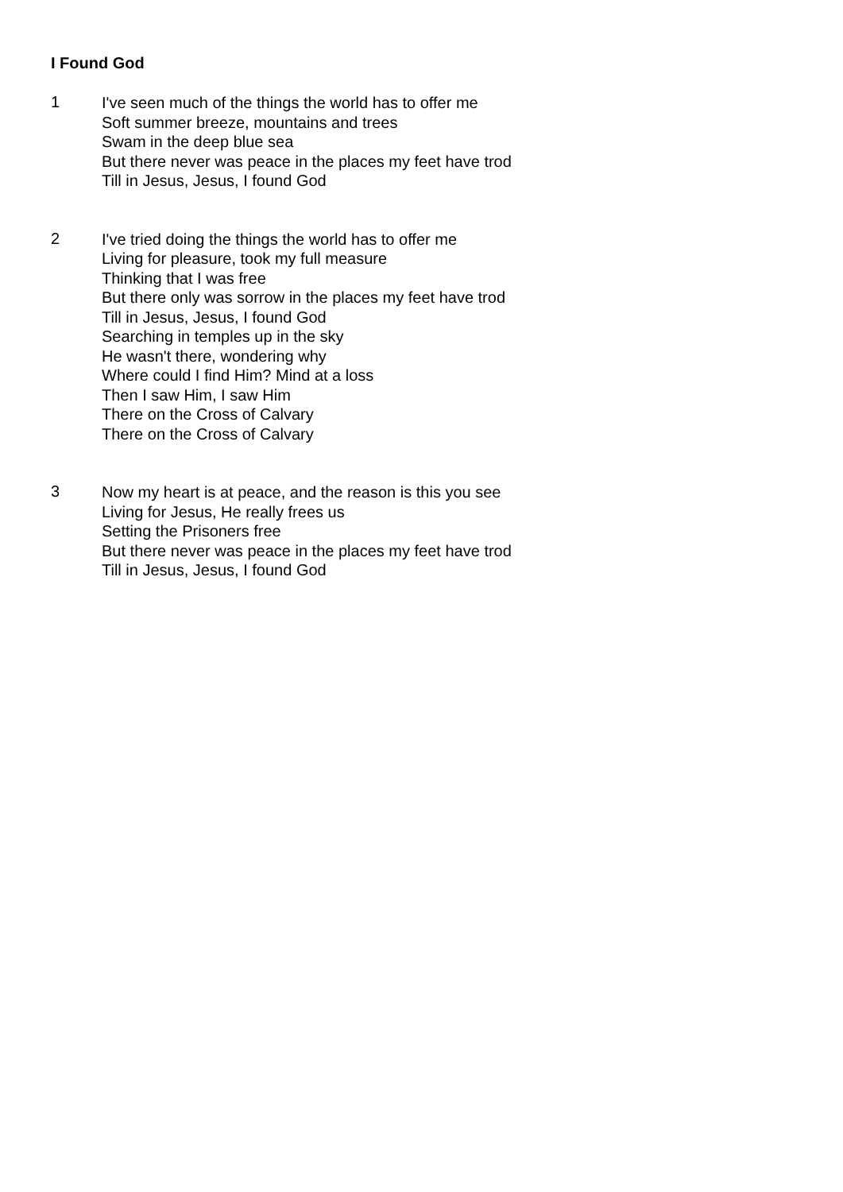I Found God
1
I've seen much of the things the world has to offer me
Soft summer breeze, mountains and trees
Swam in the deep blue sea
But there never was peace in the places my feet have trod
Till in Jesus, Jesus, I found God
2
I've tried doing the things the world has to offer me
Living for pleasure, took my full measure
Thinking that I was free
But there only was sorrow in the places my feet have trod
Till in Jesus, Jesus, I found God
Searching in temples up in the sky
He wasn't there, wondering why
Where could I find Him? Mind at a loss
Then I saw Him, I saw Him
There on the Cross of Calvary
There on the Cross of Calvary
3
Now my heart is at peace, and the reason is this you see
Living for Jesus, He really frees us
Setting the Prisoners free
But there never was peace in the places my feet have trod
Till in Jesus, Jesus, I found God